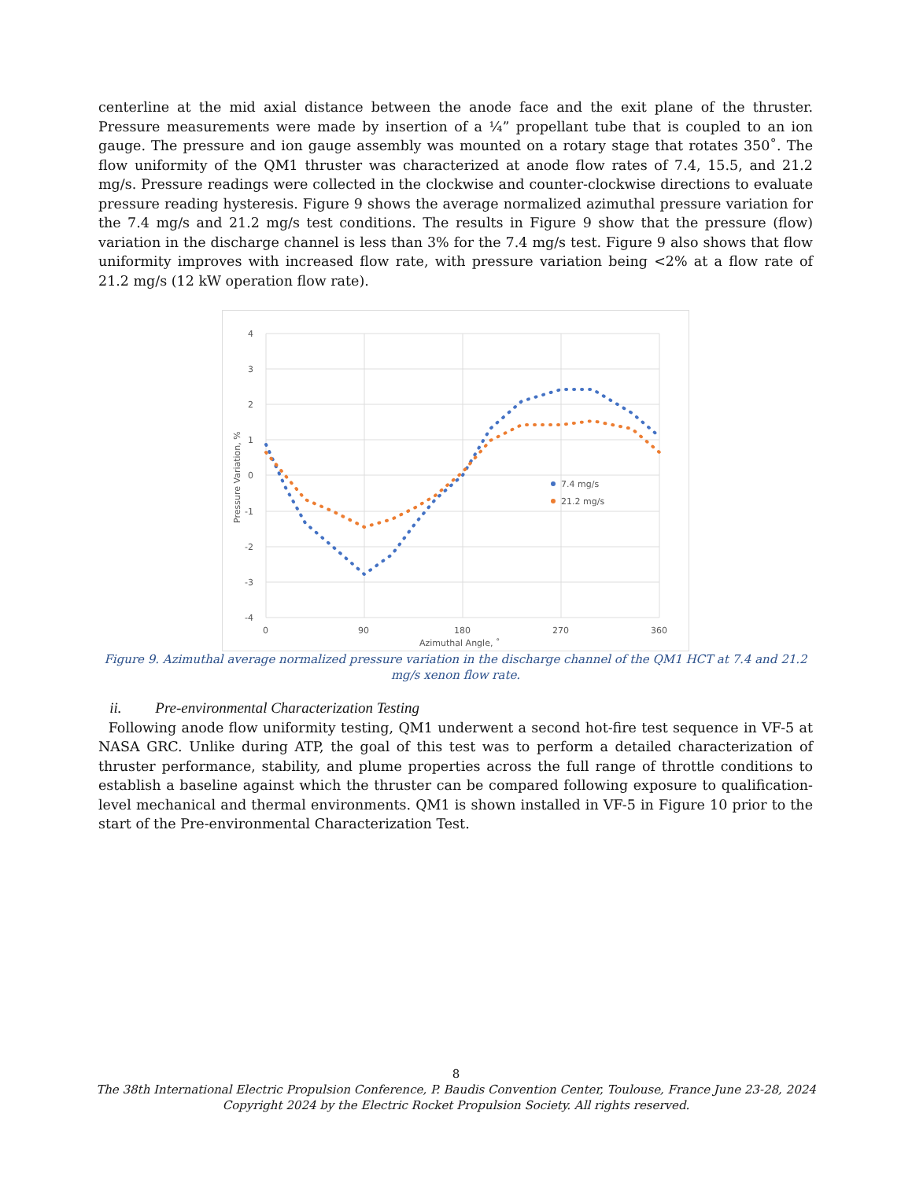centerline at the mid axial distance between the anode face and the exit plane of the thruster. Pressure measurements were made by insertion of a ¼” propellant tube that is coupled to an ion gauge. The pressure and ion gauge assembly was mounted on a rotary stage that rotates 350˚. The flow uniformity of the QM1 thruster was characterized at anode flow rates of 7.4, 15.5, and 21.2 mg/s. Pressure readings were collected in the clockwise and counter-clockwise directions to evaluate pressure reading hysteresis. Figure 9 shows the average normalized azimuthal pressure variation for the 7.4 mg/s and 21.2 mg/s test conditions. The results in Figure 9 show that the pressure (flow) variation in the discharge channel is less than 3% for the 7.4 mg/s test. Figure 9 also shows that flow uniformity improves with increased flow rate, with pressure variation being <2% at a flow rate of 21.2 mg/s (12 kW operation flow rate).
4
3
2
1
0
-1
-2
-3
-4
0
90
180
270
360
Azimuthal Angle, ˚
Pressure Variation, %
7.4 mg/s
21.2 mg/s
Figure 9. Azimuthal average normalized pressure variation in the discharge channel of the QM1 HCT at 7.4 and 21.2 mg/s xenon flow rate.
ii. Pre-environmental Characterization Testing
Following anode flow uniformity testing, QM1 underwent a second hot-fire test sequence in VF-5 at NASA GRC. Unlike during ATP, the goal of this test was to perform a detailed characterization of thruster performance, stability, and plume properties across the full range of throttle conditions to establish a baseline against which the thruster can be compared following exposure to qualification-level mechanical and thermal environments. QM1 is shown installed in VF-5 in Figure 10 prior to the start of the Pre-environmental Characterization Test.
8
The 38th International Electric Propulsion Conference, P. Baudis Convention Center, Toulouse, France June 23-28, 2024
Copyright 2024 by the Electric Rocket Propulsion Society. All rights reserved.